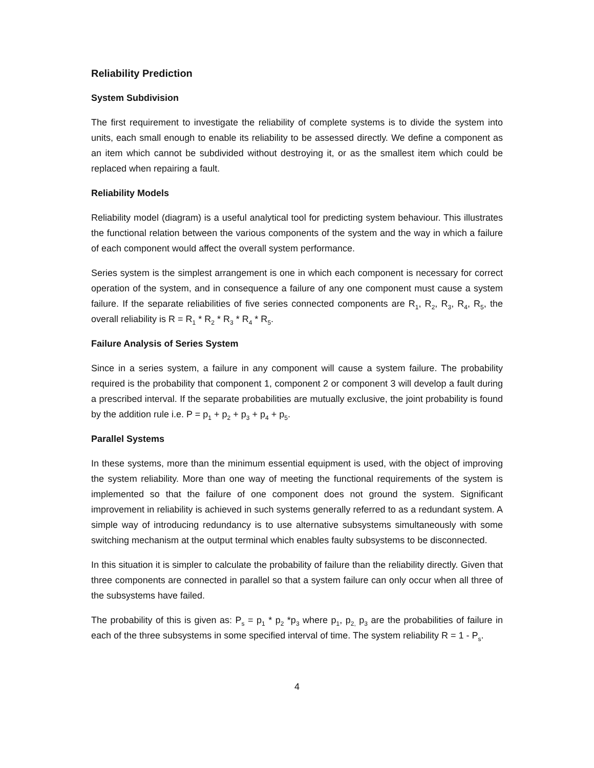Reliability Prediction
System Subdivision
The first requirement to investigate the reliability of complete systems is to divide the system into units, each small enough to enable its reliability to be assessed directly. We define a component as an item which cannot be subdivided without destroying it, or as the smallest item which could be replaced when repairing a fault.
Reliability Models
Reliability model (diagram) is a useful analytical tool for predicting system behaviour. This illustrates the functional relation between the various components of the system and the way in which a failure of each component would affect the overall system performance.
Series system is the simplest arrangement is one in which each component is necessary for correct operation of the system, and in consequence a failure of any one component must cause a system failure. If the separate reliabilities of five series connected components are R<sub>1</sub>, R<sub>2</sub>, R<sub>3</sub>, R<sub>4</sub>, R<sub>5</sub>, the overall reliability is R = R<sub>1</sub> * R<sub>2</sub> * R<sub>3</sub> * R<sub>4</sub> * R<sub>5</sub>.
Failure Analysis of Series System
Since in a series system, a failure in any component will cause a system failure. The probability required is the probability that component 1, component 2 or component 3 will develop a fault during a prescribed interval. If the separate probabilities are mutually exclusive, the joint probability is found by the addition rule i.e. P = p<sub>1</sub> + p<sub>2</sub> + p<sub>3</sub> + p<sub>4</sub> + p<sub>5</sub>.
Parallel Systems
In these systems, more than the minimum essential equipment is used, with the object of improving the system reliability. More than one way of meeting the functional requirements of the system is implemented so that the failure of one component does not ground the system. Significant improvement in reliability is achieved in such systems generally referred to as a redundant system. A simple way of introducing redundancy is to use alternative subsystems simultaneously with some switching mechanism at the output terminal which enables faulty subsystems to be disconnected.
In this situation it is simpler to calculate the probability of failure than the reliability directly. Given that three components are connected in parallel so that a system failure can only occur when all three of the subsystems have failed.
The probability of this is given as: P<sub>s</sub> = p<sub>1</sub> * p<sub>2</sub> *p<sub>3</sub> where p<sub>1</sub>, p<sub>2,</sub> p<sub>3</sub> are the probabilities of failure in each of the three subsystems in some specified interval of time. The system reliability R = 1 - P<sub>s</sub>.
4